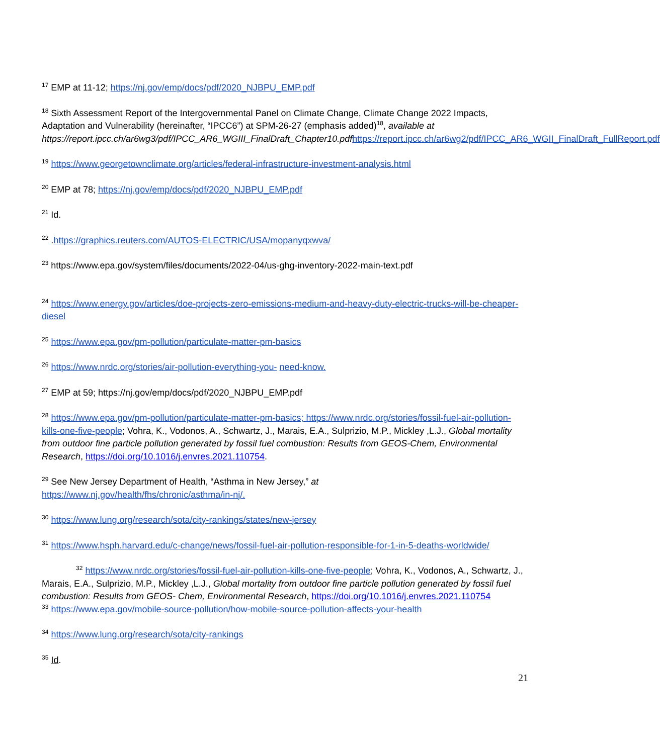<sup>17</sup> EMP at 11-12; https://nj.gov/emp/docs/pdf/2020_NJBPU_EMP.pdf
<sup>18</sup> Sixth Assessment Report of the Intergovernmental Panel on Climate Change, Climate Change 2022 Impacts, Adaptation and Vulnerability (hereinafter, “IPCC6”) at SPM-26-27 (emphasis added)<sup>18</sup>, available at https://report.ipcc.ch/ar6wg3/pdf/IPCC_AR6_WGIII_FinalDraft_Chapter10.pdf https://report.ipcc.ch/ar6wg2/pdf/IPCC_AR6_WGII_FinalDraft_FullReport.pdf
<sup>19</sup> https://www.georgetownclimate.org/articles/federal-infrastructure-investment-analysis.html
<sup>20</sup> EMP at 78; https://nj.gov/emp/docs/pdf/2020_NJBPU_EMP.pdf
<sup>21</sup> Id.
<sup>22</sup> .https://graphics.reuters.com/AUTOS-ELECTRIC/USA/mopanyqxwva/
<sup>23</sup> https://www.epa.gov/system/files/documents/2022-04/us-ghg-inventory-2022-main-text.pdf
<sup>24</sup> https://www.energy.gov/articles/doe-projects-zero-emissions-medium-and-heavy-duty-electric-trucks-will-be-cheaper-diesel
<sup>25</sup> https://www.epa.gov/pm-pollution/particulate-matter-pm-basics
<sup>26</sup> https://www.nrdc.org/stories/air-pollution-everything-you- need-know.
<sup>27</sup> EMP at 59; https://nj.gov/emp/docs/pdf/2020_NJBPU_EMP.pdf
<sup>28</sup> https://www.epa.gov/pm-pollution/particulate-matter-pm-basics; https://www.nrdc.org/stories/fossil-fuel-air-pollution-kills-one-five-people; Vohra, K., Vodonos, A., Schwartz, J., Marais, E.A., Sulprizio, M.P., Mickley ,L.J., Global mortality from outdoor fine particle pollution generated by fossil fuel combustion: Results from GEOS-Chem, Environmental Research, https://doi.org/10.1016/j.envres.2021.110754.
<sup>29</sup> See New Jersey Department of Health, “Asthma in New Jersey,” at
https://www.nj.gov/health/fhs/chronic/asthma/in-nj/.
<sup>30</sup> https://www.lung.org/research/sota/city-rankings/states/new-jersey
<sup>31</sup> https://www.hsph.harvard.edu/c-change/news/fossil-fuel-air-pollution-responsible-for-1-in-5-deaths-worldwide/
<sup>32</sup> https://www.nrdc.org/stories/fossil-fuel-air-pollution-kills-one-five-people; Vohra, K., Vodonos, A., Schwartz, J., Marais, E.A., Sulprizio, M.P., Mickley ,L.J., Global mortality from outdoor fine particle pollution generated by fossil fuel combustion: Results from GEOS- Chem, Environmental Research, https://doi.org/10.1016/j.envres.2021.110754
<sup>33</sup> https://www.epa.gov/mobile-source-pollution/how-mobile-source-pollution-affects-your-health
<sup>34</sup> https://www.lung.org/research/sota/city-rankings
<sup>35</sup> Id.
21